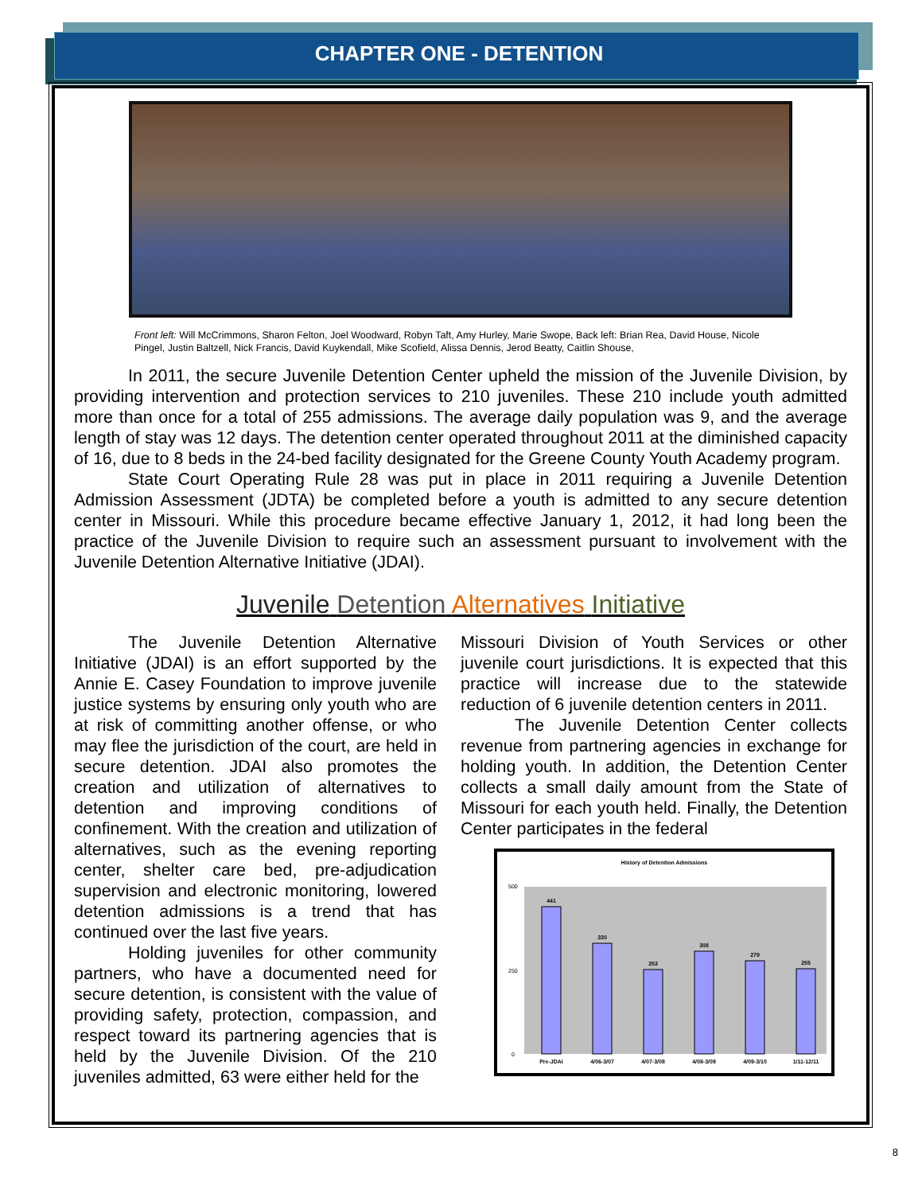CHAPTER ONE - DETENTION
Front left: Will McCrimmons, Sharon Felton, Joel Woodward, Robyn Taft, Amy Hurley, Marie Swope, Back left: Brian Rea, David House, Nicole Pingel, Justin Baltzell, Nick Francis, David Kuykendall, Mike Scofield, Alissa Dennis, Jerod Beatty, Caitlin Shouse,
In 2011, the secure Juvenile Detention Center upheld the mission of the Juvenile Division, by providing intervention and protection services to 210 juveniles. These 210 include youth admitted more than once for a total of 255 admissions. The average daily population was 9, and the average length of stay was 12 days. The detention center operated throughout 2011 at the diminished capacity of 16, due to 8 beds in the 24-bed facility designated for the Greene County Youth Academy program.
State Court Operating Rule 28 was put in place in 2011 requiring a Juvenile Detention Admission Assessment (JDTA) be completed before a youth is admitted to any secure detention center in Missouri. While this procedure became effective January 1, 2012, it had long been the practice of the Juvenile Division to require such an assessment pursuant to involvement with the Juvenile Detention Alternative Initiative (JDAI).
Juvenile Detention Alternatives Initiative
The Juvenile Detention Alternative Initiative (JDAI) is an effort supported by the Annie E. Casey Foundation to improve juvenile justice systems by ensuring only youth who are at risk of committing another offense, or who may flee the jurisdiction of the court, are held in secure detention. JDAI also promotes the creation and utilization of alternatives to detention and improving conditions of confinement. With the creation and utilization of alternatives, such as the evening reporting center, shelter care bed, pre-adjudication supervision and electronic monitoring, lowered detention admissions is a trend that has continued over the last five years.
Holding juveniles for other community partners, who have a documented need for secure detention, is consistent with the value of providing safety, protection, compassion, and respect toward its partnering agencies that is held by the Juvenile Division. Of the 210 juveniles admitted, 63 were either held for the
Missouri Division of Youth Services or other juvenile court jurisdictions. It is expected that this practice will increase due to the statewide reduction of 6 juvenile detention centers in 2011.
The Juvenile Detention Center collects revenue from partnering agencies in exchange for holding youth. In addition, the Detention Center collects a small daily amount from the State of Missouri for each youth held. Finally, the Detention Center participates in the federal
History of Detention Admissions
0
500
250
441
330
253
308
279
255
Pre-JDAI
4/06-3/07
4/07-3/08
4/08-3/09
4/09-3/10
1/11-12/11
8